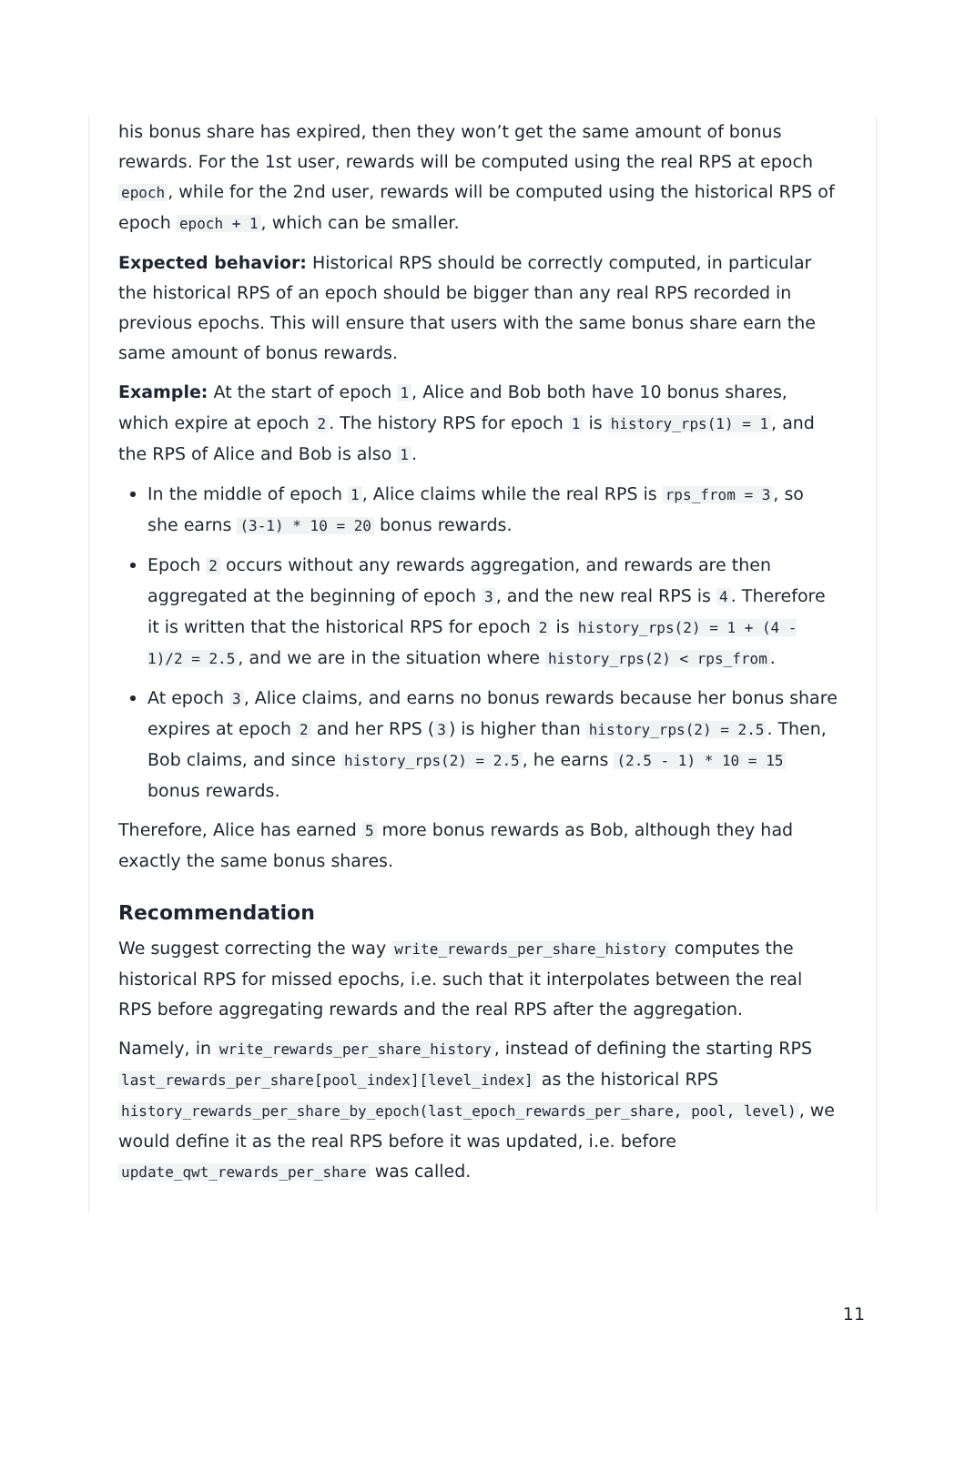his bonus share has expired, then they won’t get the same amount of bonus rewards. For the 1st user, rewards will be computed using the real RPS at epoch epoch, while for the 2nd user, rewards will be computed using the historical RPS of epoch epoch + 1, which can be smaller.
Expected behavior: Historical RPS should be correctly computed, in particular the historical RPS of an epoch should be bigger than any real RPS recorded in previous epochs. This will ensure that users with the same bonus share earn the same amount of bonus rewards.
Example: At the start of epoch 1, Alice and Bob both have 10 bonus shares, which expire at epoch 2. The history RPS for epoch 1 is history_rps(1) = 1, and the RPS of Alice and Bob is also 1.
In the middle of epoch 1, Alice claims while the real RPS is rps_from = 3, so she earns (3-1) * 10 = 20 bonus rewards.
Epoch 2 occurs without any rewards aggregation, and rewards are then aggregated at the beginning of epoch 3, and the new real RPS is 4. Therefore it is written that the historical RPS for epoch 2 is history_rps(2) = 1 + (4 - 1)/2 = 2.5, and we are in the situation where history_rps(2) < rps_from.
At epoch 3, Alice claims, and earns no bonus rewards because her bonus share expires at epoch 2 and her RPS (3) is higher than history_rps(2) = 2.5. Then, Bob claims, and since history_rps(2) = 2.5, he earns (2.5 - 1) * 10 = 15 bonus rewards.
Therefore, Alice has earned 5 more bonus rewards as Bob, although they had exactly the same bonus shares.
Recommendation
We suggest correcting the way write_rewards_per_share_history computes the historical RPS for missed epochs, i.e. such that it interpolates between the real RPS before aggregating rewards and the real RPS after the aggregation.
Namely, in write_rewards_per_share_history, instead of defining the starting RPS last_rewards_per_share[pool_index][level_index] as the historical RPS history_rewards_per_share_by_epoch(last_epoch_rewards_per_share, pool, level), we would define it as the real RPS before it was updated, i.e. before update_qwt_rewards_per_share was called.
11